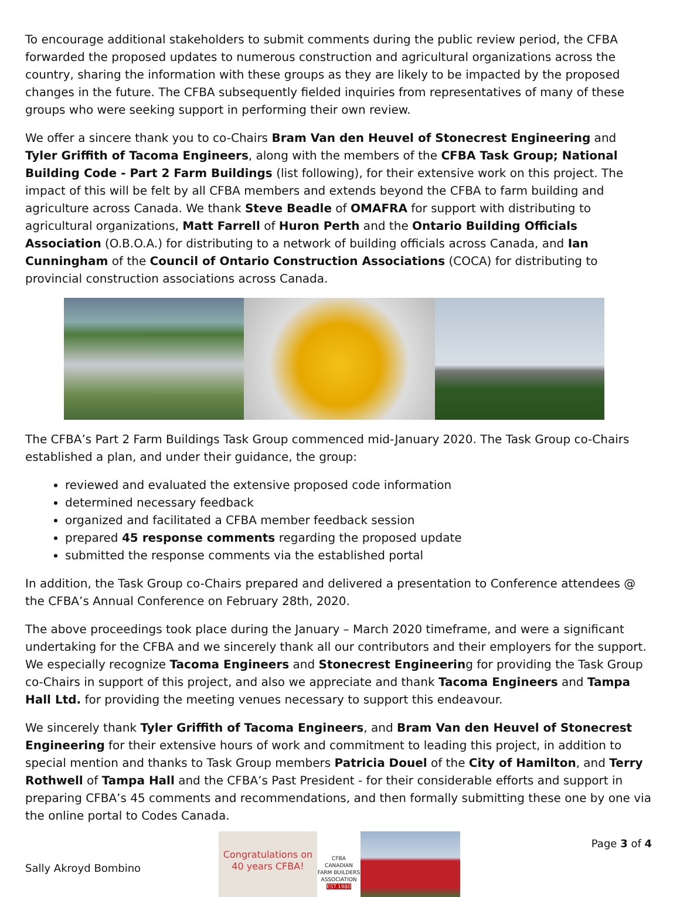To encourage additional stakeholders to submit comments during the public review period, the CFBA forwarded the proposed updates to numerous construction and agricultural organizations across the country, sharing the information with these groups as they are likely to be impacted by the proposed changes in the future. The CFBA subsequently fielded inquiries from representatives of many of these groups who were seeking support in performing their own review.
We offer a sincere thank you to co-Chairs Bram Van den Heuvel of Stonecrest Engineering and Tyler Griffith of Tacoma Engineers, along with the members of the CFBA Task Group; National Building Code - Part 2 Farm Buildings (list following), for their extensive work on this project. The impact of this will be felt by all CFBA members and extends beyond the CFBA to farm building and agriculture across Canada. We thank Steve Beadle of OMAFRA for support with distributing to agricultural organizations, Matt Farrell of Huron Perth and the Ontario Building Officials Association (O.B.O.A.) for distributing to a network of building officials across Canada, and Ian Cunningham of the Council of Ontario Construction Associations (COCA) for distributing to provincial construction associations across Canada.
The CFBA’s Part 2 Farm Buildings Task Group commenced mid-January 2020. The Task Group co-Chairs established a plan, and under their guidance, the group:
reviewed and evaluated the extensive proposed code information
determined necessary feedback
organized and facilitated a CFBA member feedback session
prepared 45 response comments regarding the proposed update
submitted the response comments via the established portal
In addition, the Task Group co-Chairs prepared and delivered a presentation to Conference attendees @ the CFBA’s Annual Conference on February 28th, 2020.
The above proceedings took place during the January – March 2020 timeframe, and were a significant undertaking for the CFBA and we sincerely thank all our contributors and their employers for the support. We especially recognize Tacoma Engineers and Stonecrest Engineering for providing the Task Group co-Chairs in support of this project, and also we appreciate and thank Tacoma Engineers and Tampa Hall Ltd. for providing the meeting venues necessary to support this endeavour.
We sincerely thank Tyler Griffith of Tacoma Engineers, and Bram Van den Heuvel of Stonecrest Engineering for their extensive hours of work and commitment to leading this project, in addition to special mention and thanks to Task Group members Patricia Douel of the City of Hamilton, and Terry Rothwell of Tampa Hall and the CFBA’s Past President - for their considerable efforts and support in preparing CFBA’s 45 comments and recommendations, and then formally submitting these one by one via the online portal to Codes Canada.
Sally Akroyd Bombino
Congratulations on 40 years CFBA!
CFBA CANADIAN FARM BUILDERS ASSOCIATION EST.1980
Page 3 of 4